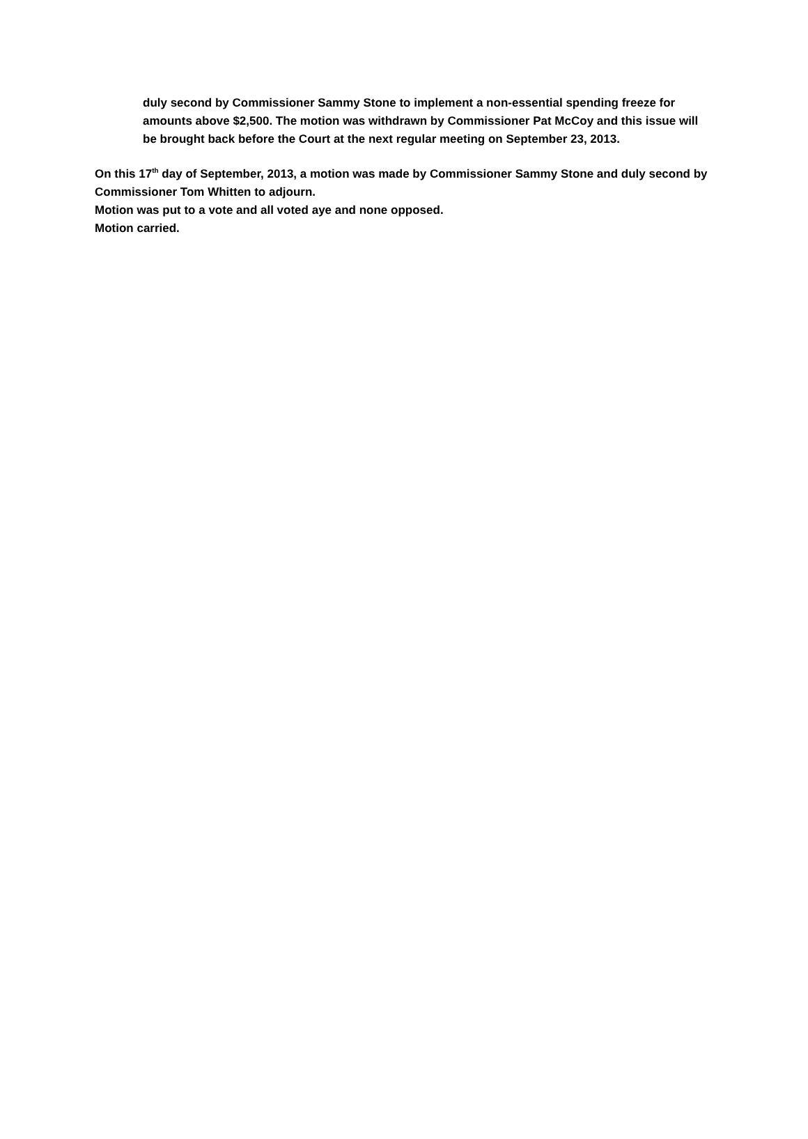duly second by Commissioner Sammy Stone to implement a non-essential spending freeze for amounts above $2,500. The motion was withdrawn by Commissioner Pat McCoy and this issue will be brought back before the Court at the next regular meeting on September 23, 2013.
On this 17<sup>th</sup> day of September, 2013, a motion was made by Commissioner Sammy Stone and duly second by Commissioner Tom Whitten to adjourn.
Motion was put to a vote and all voted aye and none opposed.
Motion carried.